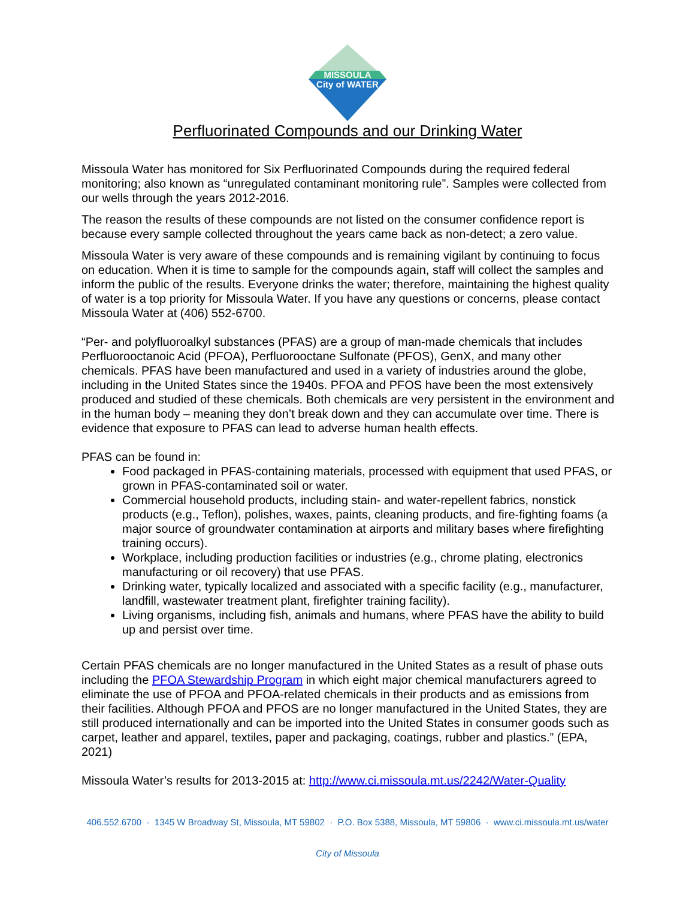MISSOULA
City of WATER
Perfluorinated Compounds and our Drinking Water
Missoula Water has monitored for Six Perfluorinated Compounds during the required federal monitoring; also known as “unregulated contaminant monitoring rule”. Samples were collected from our wells through the years 2012-2016.
The reason the results of these compounds are not listed on the consumer confidence report is because every sample collected throughout the years came back as non-detect; a zero value.
Missoula Water is very aware of these compounds and is remaining vigilant by continuing to focus on education. When it is time to sample for the compounds again, staff will collect the samples and inform the public of the results. Everyone drinks the water; therefore, maintaining the highest quality of water is a top priority for Missoula Water. If you have any questions or concerns, please contact Missoula Water at (406) 552-6700.
“Per- and polyfluoroalkyl substances (PFAS) are a group of man-made chemicals that includes Perfluorooctanoic Acid (PFOA), Perfluorooctane Sulfonate (PFOS), GenX, and many other chemicals. PFAS have been manufactured and used in a variety of industries around the globe, including in the United States since the 1940s. PFOA and PFOS have been the most extensively produced and studied of these chemicals. Both chemicals are very persistent in the environment and in the human body – meaning they don’t break down and they can accumulate over time. There is evidence that exposure to PFAS can lead to adverse human health effects.
PFAS can be found in:
Food packaged in PFAS-containing materials, processed with equipment that used PFAS, or grown in PFAS-contaminated soil or water.
Commercial household products, including stain- and water-repellent fabrics, nonstick products (e.g., Teflon), polishes, waxes, paints, cleaning products, and fire-fighting foams (a major source of groundwater contamination at airports and military bases where firefighting training occurs).
Workplace, including production facilities or industries (e.g., chrome plating, electronics manufacturing or oil recovery) that use PFAS.
Drinking water, typically localized and associated with a specific facility (e.g., manufacturer, landfill, wastewater treatment plant, firefighter training facility).
Living organisms, including fish, animals and humans, where PFAS have the ability to build up and persist over time.
Certain PFAS chemicals are no longer manufactured in the United States as a result of phase outs including the PFOA Stewardship Program in which eight major chemical manufacturers agreed to eliminate the use of PFOA and PFOA-related chemicals in their products and as emissions from their facilities. Although PFOA and PFOS are no longer manufactured in the United States, they are still produced internationally and can be imported into the United States in consumer goods such as carpet, leather and apparel, textiles, paper and packaging, coatings, rubber and plastics.” (EPA, 2021)
Missoula Water’s results for 2013-2015 at: http://www.ci.missoula.mt.us/2242/Water-Quality
406.552.6700 · 1345 W Broadway St, Missoula, MT 59802 · P.O. Box 5388, Missoula, MT 59806 · www.ci.missoula.mt.us/water
City of Missoula